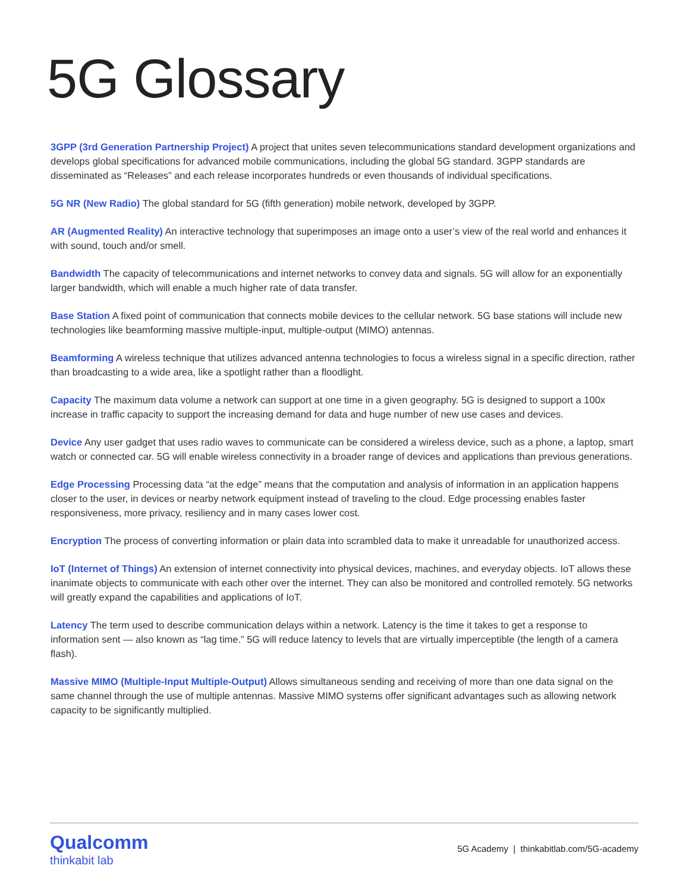5G Glossary
3GPP (3rd Generation Partnership Project) A project that unites seven telecommunications standard development organizations and develops global specifications for advanced mobile communications, including the global 5G standard. 3GPP standards are disseminated as “Releases” and each release incorporates hundreds or even thousands of individual specifications.
5G NR (New Radio) The global standard for 5G (fifth generation) mobile network, developed by 3GPP.
AR (Augmented Reality) An interactive technology that superimposes an image onto a user’s view of the real world and enhances it with sound, touch and/or smell.
Bandwidth The capacity of telecommunications and internet networks to convey data and signals. 5G will allow for an exponentially larger bandwidth, which will enable a much higher rate of data transfer.
Base Station A fixed point of communication that connects mobile devices to the cellular network. 5G base stations will include new technologies like beamforming massive multiple-input, multiple-output (MIMO) antennas.
Beamforming A wireless technique that utilizes advanced antenna technologies to focus a wireless signal in a specific direction, rather than broadcasting to a wide area, like a spotlight rather than a floodlight.
Capacity The maximum data volume a network can support at one time in a given geography. 5G is designed to support a 100x increase in traffic capacity to support the increasing demand for data and huge number of new use cases and devices.
Device Any user gadget that uses radio waves to communicate can be considered a wireless device, such as a phone, a laptop, smart watch or connected car. 5G will enable wireless connectivity in a broader range of devices and applications than previous generations.
Edge Processing Processing data “at the edge” means that the computation and analysis of information in an application happens closer to the user, in devices or nearby network equipment instead of traveling to the cloud. Edge processing enables faster responsiveness, more privacy, resiliency and in many cases lower cost.
Encryption The process of converting information or plain data into scrambled data to make it unreadable for unauthorized access.
IoT (Internet of Things) An extension of internet connectivity into physical devices, machines, and everyday objects. IoT allows these inanimate objects to communicate with each other over the internet. They can also be monitored and controlled remotely. 5G networks will greatly expand the capabilities and applications of IoT.
Latency The term used to describe communication delays within a network. Latency is the time it takes to get a response to information sent — also known as “lag time.” 5G will reduce latency to levels that are virtually imperceptible (the length of a camera flash).
Massive MIMO (Multiple-Input Multiple-Output) Allows simultaneous sending and receiving of more than one data signal on the same channel through the use of multiple antennas. Massive MIMO systems offer significant advantages such as allowing network capacity to be significantly multiplied.
Qualcomm
thinkabit lab
5G Academy | thinkabitlab.com/5G-academy